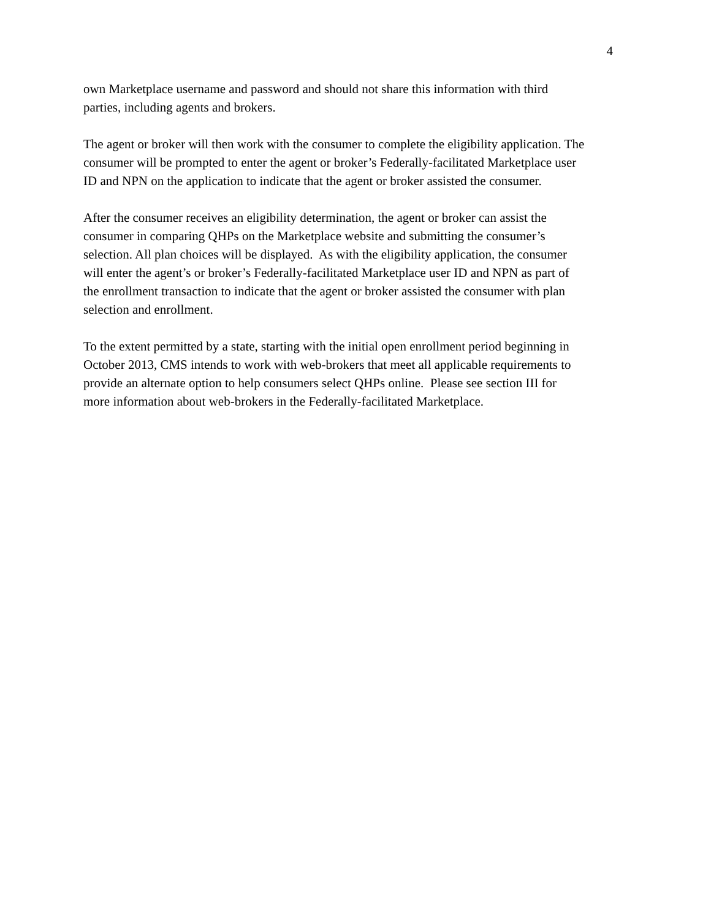4
own Marketplace username and password and should not share this information with third
parties, including agents and brokers.
The agent or broker will then work with the consumer to complete the eligibility application. The
consumer will be prompted to enter the agent or broker’s Federally-facilitated Marketplace user
ID and NPN on the application to indicate that the agent or broker assisted the consumer.
After the consumer receives an eligibility determination, the agent or broker can assist the
consumer in comparing QHPs on the Marketplace website and submitting the consumer’s
selection. All plan choices will be displayed. As with the eligibility application, the consumer
will enter the agent’s or broker’s Federally-facilitated Marketplace user ID and NPN as part of
the enrollment transaction to indicate that the agent or broker assisted the consumer with plan
selection and enrollment.
To the extent permitted by a state, starting with the initial open enrollment period beginning in
October 2013, CMS intends to work with web-brokers that meet all applicable requirements to
provide an alternate option to help consumers select QHPs online. Please see section III for
more information about web-brokers in the Federally-facilitated Marketplace.